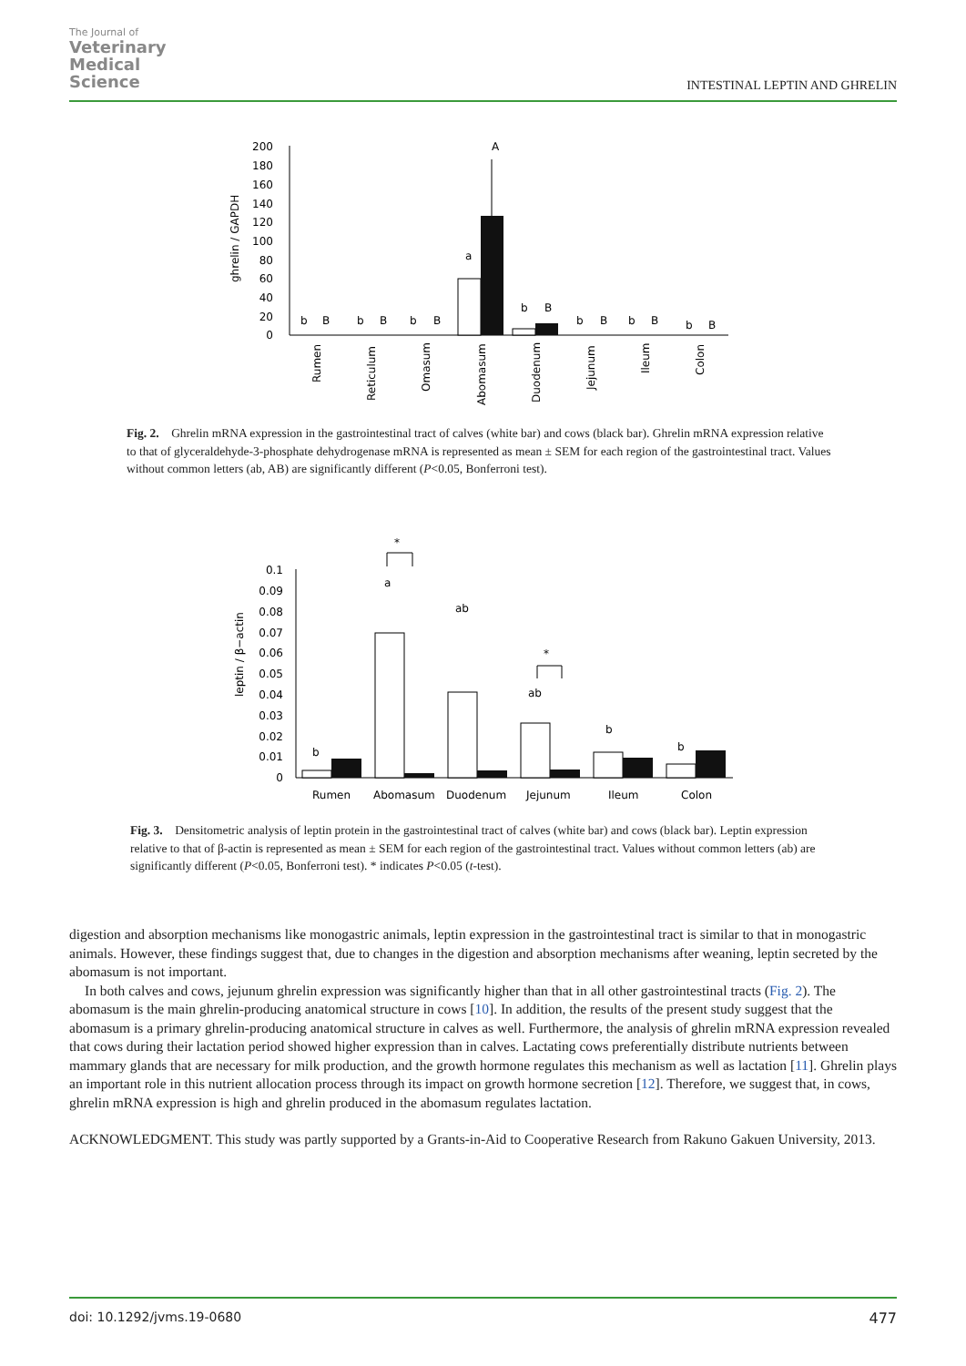The Journal of
Veterinary
Medical
Science
INTESTINAL LEPTIN AND GHRELIN
ghrelin / GAPDH
200
180
160
140
120
100
80
60
40
20
0
A
a
b
B
b
B
b
B
b
B
b
B
b
B
b
B
Rumen
Reticulum
Omasum
Abomasum
Duodenum
Jejunum
Ileum
Colon
Fig. 2. Ghrelin mRNA expression in the gastrointestinal tract of calves (white bar) and cows (black bar). Ghrelin mRNA expression relative to that of glyceraldehyde-3-phosphate dehydrogenase mRNA is represented as mean ± SEM for each region of the gastrointestinal tract. Values without common letters (ab, AB) are significantly different (P<0.05, Bonferroni test).
leptin / β−actin
0.1
0.09
0.08
0.07
0.06
0.05
0.04
0.03
0.02
0.01
0
b
a
ab
ab
b
b
*
*
Rumen
Abomasum
Duodenum
Jejunum
Ileum
Colon
Fig. 3. Densitometric analysis of leptin protein in the gastrointestinal tract of calves (white bar) and cows (black bar). Leptin expression relative to that of β-actin is represented as mean ± SEM for each region of the gastrointestinal tract. Values without common letters (ab) are significantly different (P<0.05, Bonferroni test). * indicates P<0.05 (t-test).
digestion and absorption mechanisms like monogastric animals, leptin expression in the gastrointestinal tract is similar to that in monogastric animals. However, these findings suggest that, due to changes in the digestion and absorption mechanisms after weaning, leptin secreted by the abomasum is not important.
In both calves and cows, jejunum ghrelin expression was significantly higher than that in all other gastrointestinal tracts (Fig. 2). The abomasum is the main ghrelin-producing anatomical structure in cows [10]. In addition, the results of the present study suggest that the abomasum is a primary ghrelin-producing anatomical structure in calves as well. Furthermore, the analysis of ghrelin mRNA expression revealed that cows during their lactation period showed higher expression than in calves. Lactating cows preferentially distribute nutrients between mammary glands that are necessary for milk production, and the growth hormone regulates this mechanism as well as lactation [11]. Ghrelin plays an important role in this nutrient allocation process through its impact on growth hormone secretion [12]. Therefore, we suggest that, in cows, ghrelin mRNA expression is high and ghrelin produced in the abomasum regulates lactation.
ACKNOWLEDGMENT. This study was partly supported by a Grants-in-Aid to Cooperative Research from Rakuno Gakuen University, 2013.
doi: 10.1292/jvms.19-0680 477